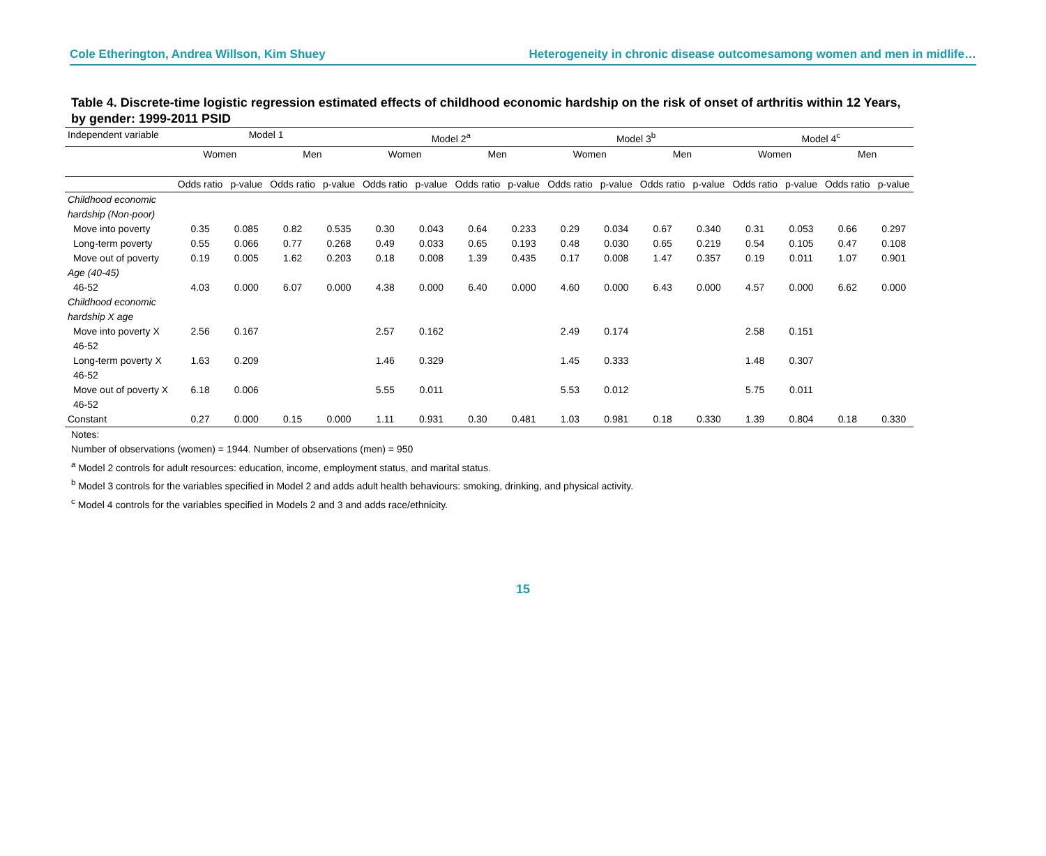Cole Etherington, Andrea Willson, Kim Shuey Heterogeneity in chronic disease outcomesamong women and men in midlife…
Table 4. Discrete-time logistic regression estimated effects of childhood economic hardship on the risk of onset of arthritis within 12 Years, by gender: 1999-2011 PSID
| Independent variable | Model 1 | | | | Model 2<sup>a</sup> | | | | Model 3<sup>b</sup> | | | | Model 4<sup>c</sup> | | | |
| --- | --- | --- | --- | --- | --- | --- | --- | --- | --- | --- | --- | --- | --- | --- | --- | --- |
| | Women | | Men | | Women | | Men | | Women | | Men | | Women | | Men | |
| | Odds ratio | p-value | Odds ratio | p-value | Odds ratio | p-value | Odds ratio | p-value | Odds ratio | p-value | Odds ratio | p-value | Odds ratio | p-value | Odds ratio | p-value |
| Childhood economic hardship (Non-poor) | | | | | | | | | | | | | | | | |
| Move into poverty | 0.35 | 0.085 | 0.82 | 0.535 | 0.30 | 0.043 | 0.64 | 0.233 | 0.29 | 0.034 | 0.67 | 0.340 | 0.31 | 0.053 | 0.66 | 0.297 |
| Long-term poverty | 0.55 | 0.066 | 0.77 | 0.268 | 0.49 | 0.033 | 0.65 | 0.193 | 0.48 | 0.030 | 0.65 | 0.219 | 0.54 | 0.105 | 0.47 | 0.108 |
| Move out of poverty | 0.19 | 0.005 | 1.62 | 0.203 | 0.18 | 0.008 | 1.39 | 0.435 | 0.17 | 0.008 | 1.47 | 0.357 | 0.19 | 0.011 | 1.07 | 0.901 |
| Age (40-45) | | | | | | | | | | | | | | | | |
| 46-52 | 4.03 | 0.000 | 6.07 | 0.000 | 4.38 | 0.000 | 6.40 | 0.000 | 4.60 | 0.000 | 6.43 | 0.000 | 4.57 | 0.000 | 6.62 | 0.000 |
| Childhood economic hardship X age | | | | | | | | | | | | | | | | |
| Move into poverty X 46-52 | 2.56 | 0.167 | | | 2.57 | 0.162 | | | 2.49 | 0.174 | | | 2.58 | 0.151 | | |
| Long-term poverty X 46-52 | 1.63 | 0.209 | | | 1.46 | 0.329 | | | 1.45 | 0.333 | | | 1.48 | 0.307 | | |
| Move out of poverty X 46-52 | 6.18 | 0.006 | | | 5.55 | 0.011 | | | 5.53 | 0.012 | | | 5.75 | 0.011 | | |
| Constant | 0.27 | 0.000 | 0.15 | 0.000 | 1.11 | 0.931 | 0.30 | 0.481 | 1.03 | 0.981 | 0.18 | 0.330 | 1.39 | 0.804 | 0.18 | 0.330 |
Notes:
Number of observations (women) = 1944. Number of observations (men) = 950
<sup>a</sup> Model 2 controls for adult resources: education, income, employment status, and marital status.
<sup>b</sup> Model 3 controls for the variables specified in Model 2 and adds adult health behaviours: smoking, drinking, and physical activity.
<sup>c</sup> Model 4 controls for the variables specified in Models 2 and 3 and adds race/ethnicity.
15